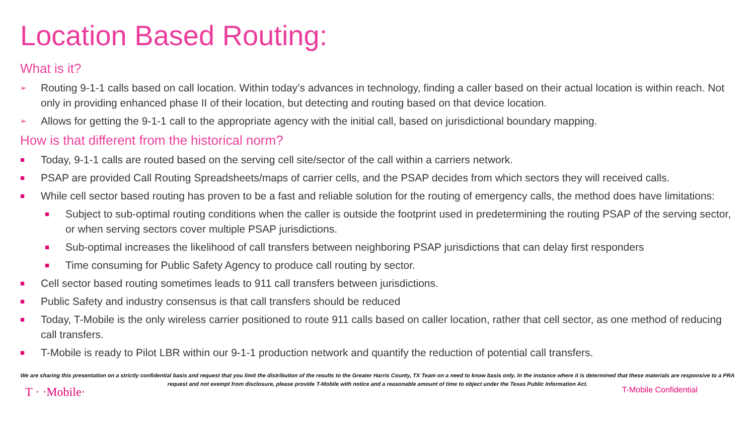Location Based Routing:
What is it?
➢ Routing 9-1-1 calls based on call location. Within today’s advances in technology, finding a caller based on their actual location is within reach. Not only in providing enhanced phase II of their location, but detecting and routing based on that device location.
➢ Allows for getting the 9-1-1 call to the appropriate agency with the initial call, based on jurisdictional boundary mapping.
How is that different from the historical norm?
■ Today, 9-1-1 calls are routed based on the serving cell site/sector of the call within a carriers network.
■ PSAP are provided Call Routing Spreadsheets/maps of carrier cells, and the PSAP decides from which sectors they will received calls.
■ While cell sector based routing has proven to be a fast and reliable solution for the routing of emergency calls, the method does have limitations:
■ Subject to sub-optimal routing conditions when the caller is outside the footprint used in predetermining the routing PSAP of the serving sector, or when serving sectors cover multiple PSAP jurisdictions.
■ Sub-optimal increases the likelihood of call transfers between neighboring PSAP jurisdictions that can delay first responders
■ Time consuming for Public Safety Agency to produce call routing by sector.
■ Cell sector based routing sometimes leads to 911 call transfers between jurisdictions.
■ Public Safety and industry consensus is that call transfers should be reduced
■ Today, T-Mobile is the only wireless carrier positioned to route 911 calls based on caller location, rather that cell sector, as one method of reducing call transfers.
■ T-Mobile is ready to Pilot LBR within our 9-1-1 production network and quantify the reduction of potential call transfers.
We are sharing this presentation on a strictly confidential basis and request that you limit the distribution of the results to the Greater Harris County, TX Team on a need to know basis only. In the instance where it is determined that these materials are responsive to a PRA request and not exempt from disclosure, please provide T-Mobile with notice and a reasonable amount of time to object under the Texas Public Information Act.
T · ·Mobile· T-Mobile Confidential